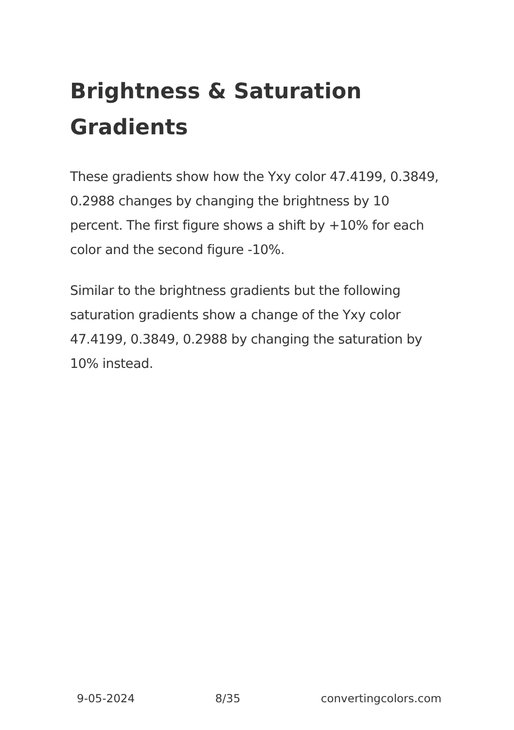Brightness & Saturation Gradients
These gradients show how the Yxy color 47.4199, 0.3849, 0.2988 changes by changing the brightness by 10 percent. The first figure shows a shift by +10% for each color and the second figure -10%.
Similar to the brightness gradients but the following saturation gradients show a change of the Yxy color 47.4199, 0.3849, 0.2988 by changing the saturation by 10% instead.
9-05-2024 8/35 convertingcolors.com